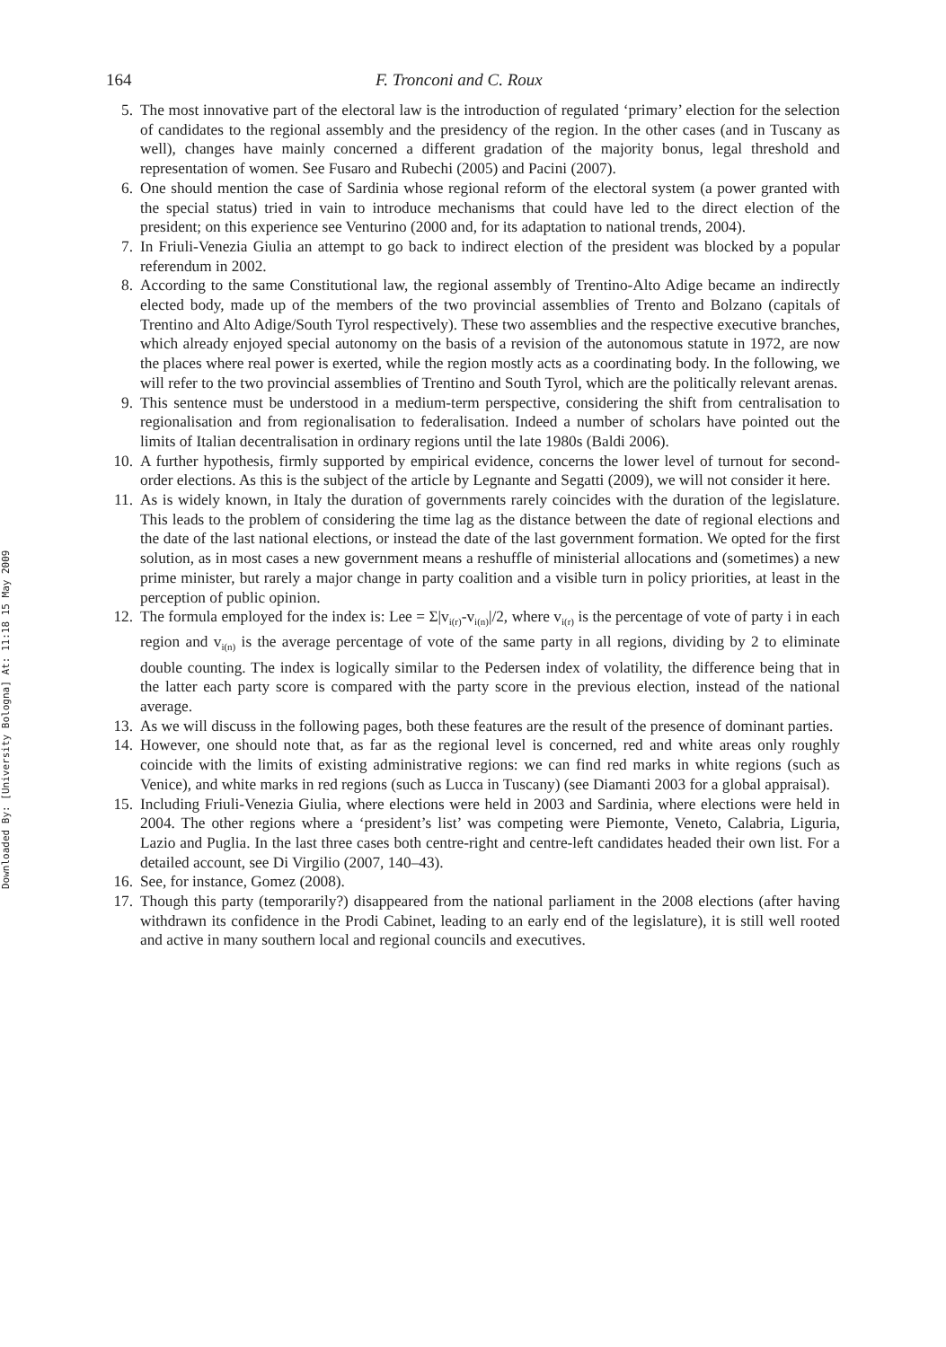Downloaded By: [University Bologna] At: 11:18 15 May 2009
164 F. Tronconi and C. Roux
5. The most innovative part of the electoral law is the introduction of regulated ‘primary’ election for the selection of candidates to the regional assembly and the presidency of the region. In the other cases (and in Tuscany as well), changes have mainly concerned a different gradation of the majority bonus, legal threshold and representation of women. See Fusaro and Rubechi (2005) and Pacini (2007).
6. One should mention the case of Sardinia whose regional reform of the electoral system (a power granted with the special status) tried in vain to introduce mechanisms that could have led to the direct election of the president; on this experience see Venturino (2000 and, for its adaptation to national trends, 2004).
7. In Friuli-Venezia Giulia an attempt to go back to indirect election of the president was blocked by a popular referendum in 2002.
8. According to the same Constitutional law, the regional assembly of Trentino-Alto Adige became an indirectly elected body, made up of the members of the two provincial assemblies of Trento and Bolzano (capitals of Trentino and Alto Adige/South Tyrol respectively). These two assemblies and the respective executive branches, which already enjoyed special autonomy on the basis of a revision of the autonomous statute in 1972, are now the places where real power is exerted, while the region mostly acts as a coordinating body. In the following, we will refer to the two provincial assemblies of Trentino and South Tyrol, which are the politically relevant arenas.
9. This sentence must be understood in a medium-term perspective, considering the shift from centralisation to regionalisation and from regionalisation to federalisation. Indeed a number of scholars have pointed out the limits of Italian decentralisation in ordinary regions until the late 1980s (Baldi 2006).
10. A further hypothesis, firmly supported by empirical evidence, concerns the lower level of turnout for second-order elections. As this is the subject of the article by Legnante and Segatti (2009), we will not consider it here.
11. As is widely known, in Italy the duration of governments rarely coincides with the duration of the legislature. This leads to the problem of considering the time lag as the distance between the date of regional elections and the date of the last national elections, or instead the date of the last government formation. We opted for the first solution, as in most cases a new government means a reshuffle of ministerial allocations and (sometimes) a new prime minister, but rarely a major change in party coalition and a visible turn in policy priorities, at least in the perception of public opinion.
12. The formula employed for the index is: Lee = Σ|v<sub>i(r)</sub>-v<sub>i(n)</sub>|/2, where v<sub>i(r)</sub> is the percentage of vote of party i in each region and v<sub>i(n)</sub> is the average percentage of vote of the same party in all regions, dividing by 2 to eliminate double counting. The index is logically similar to the Pedersen index of volatility, the difference being that in the latter each party score is compared with the party score in the previous election, instead of the national average.
13. As we will discuss in the following pages, both these features are the result of the presence of dominant parties.
14. However, one should note that, as far as the regional level is concerned, red and white areas only roughly coincide with the limits of existing administrative regions: we can find red marks in white regions (such as Venice), and white marks in red regions (such as Lucca in Tuscany) (see Diamanti 2003 for a global appraisal).
15. Including Friuli-Venezia Giulia, where elections were held in 2003 and Sardinia, where elections were held in 2004. The other regions where a ‘president’s list’ was competing were Piemonte, Veneto, Calabria, Liguria, Lazio and Puglia. In the last three cases both centre-right and centre-left candidates headed their own list. For a detailed account, see Di Virgilio (2007, 140–43).
16. See, for instance, Gomez (2008).
17. Though this party (temporarily?) disappeared from the national parliament in the 2008 elections (after having withdrawn its confidence in the Prodi Cabinet, leading to an early end of the legislature), it is still well rooted and active in many southern local and regional councils and executives.